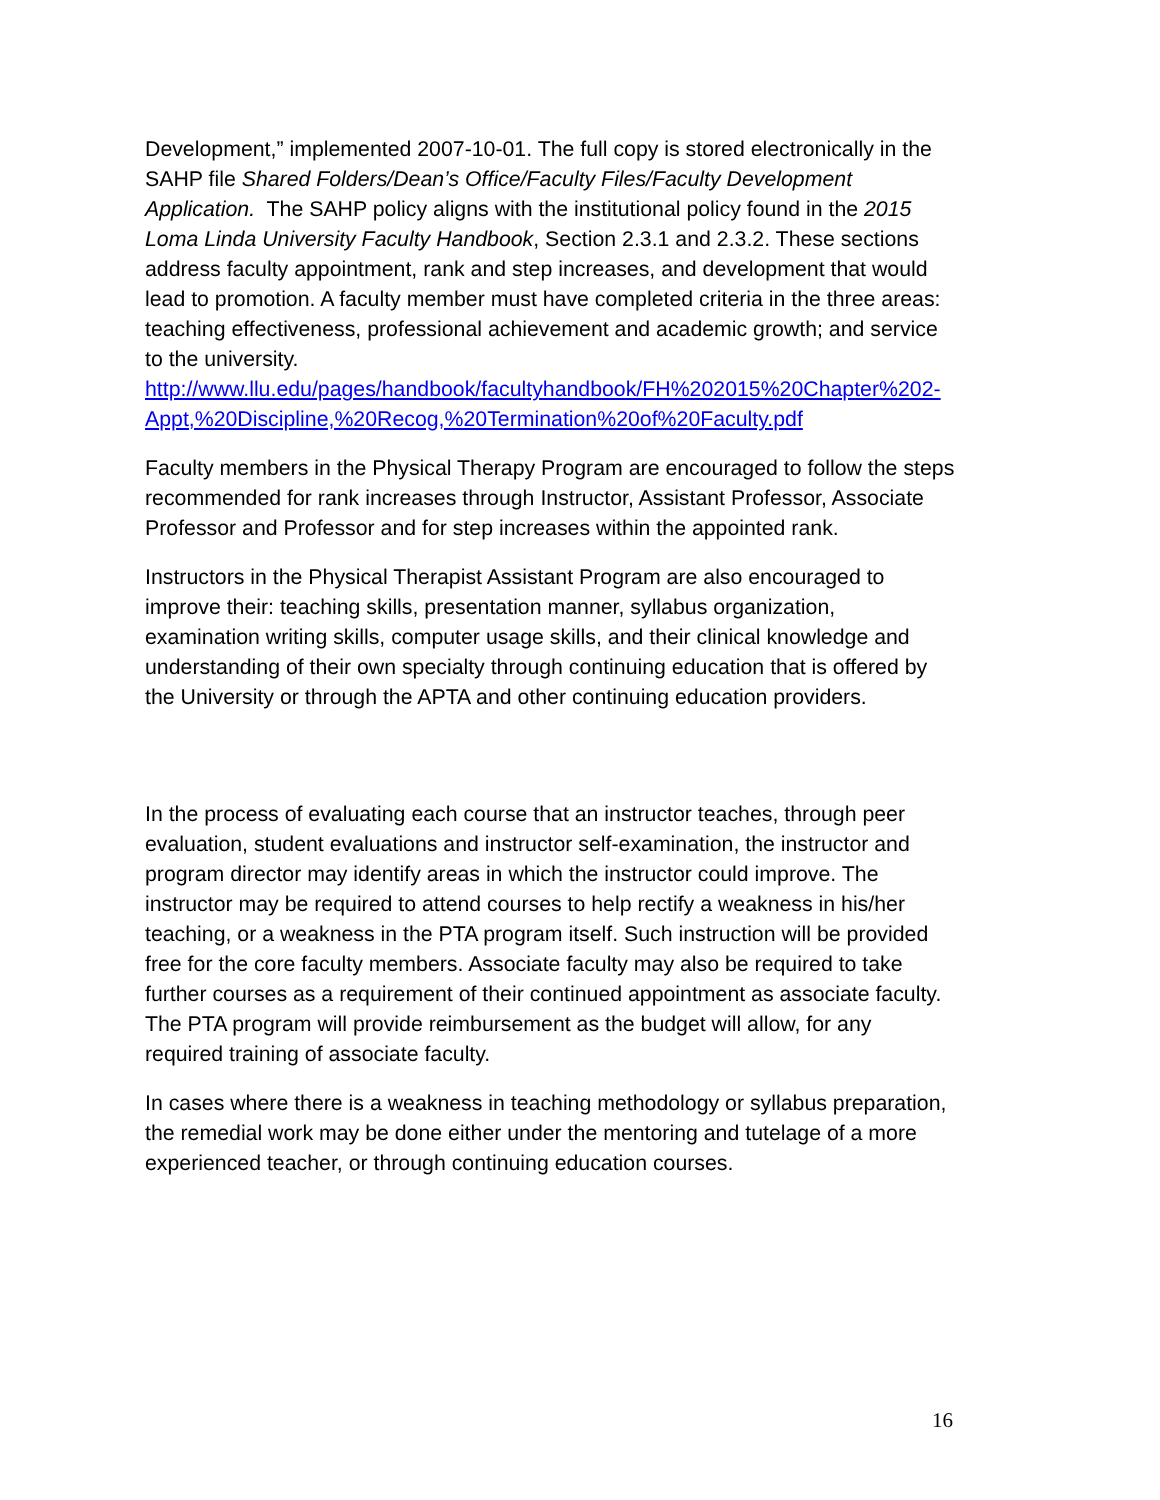Development,” implemented 2007-10-01. The full copy is stored electronically in the SAHP file Shared Folders/Dean’s Office/Faculty Files/Faculty Development Application. The SAHP policy aligns with the institutional policy found in the 2015 Loma Linda University Faculty Handbook, Section 2.3.1 and 2.3.2. These sections address faculty appointment, rank and step increases, and development that would lead to promotion. A faculty member must have completed criteria in the three areas: teaching effectiveness, professional achievement and academic growth; and service to the university. http://www.llu.edu/pages/handbook/facultyhandbook/FH%202015%20Chapter%202-Appt,%20Discipline,%20Recog,%20Termination%20of%20Faculty.pdf
Faculty members in the Physical Therapy Program are encouraged to follow the steps recommended for rank increases through Instructor, Assistant Professor, Associate Professor and Professor and for step increases within the appointed rank.
Instructors in the Physical Therapist Assistant Program are also encouraged to improve their: teaching skills, presentation manner, syllabus organization, examination writing skills, computer usage skills, and their clinical knowledge and understanding of their own specialty through continuing education that is offered by the University or through the APTA and other continuing education providers.
In the process of evaluating each course that an instructor teaches, through peer evaluation, student evaluations and instructor self-examination, the instructor and program director may identify areas in which the instructor could improve. The instructor may be required to attend courses to help rectify a weakness in his/her teaching, or a weakness in the PTA program itself. Such instruction will be provided free for the core faculty members. Associate faculty may also be required to take further courses as a requirement of their continued appointment as associate faculty. The PTA program will provide reimbursement as the budget will allow, for any required training of associate faculty.
In cases where there is a weakness in teaching methodology or syllabus preparation, the remedial work may be done either under the mentoring and tutelage of a more experienced teacher, or through continuing education courses.
16